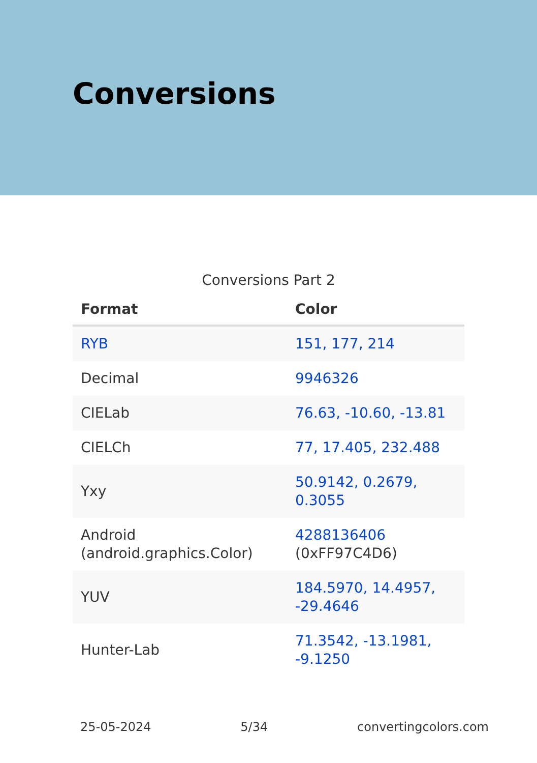Conversions
Conversions Part 2
| Format | Color |
| --- | --- |
| RYB | 151, 177, 214 |
| Decimal | 9946326 |
| CIELab | 76.63, -10.60, -13.81 |
| CIELCh | 77, 17.405, 232.488 |
| Yxy | 50.9142, 0.2679, 0.3055 |
| Android (android.graphics.Color) | 4288136406 (0xFF97C4D6) |
| YUV | 184.5970, 14.4957, -29.4646 |
| Hunter-Lab | 71.3542, -13.1981, -9.1250 |
25-05-2024 5/34 convertingcolors.com